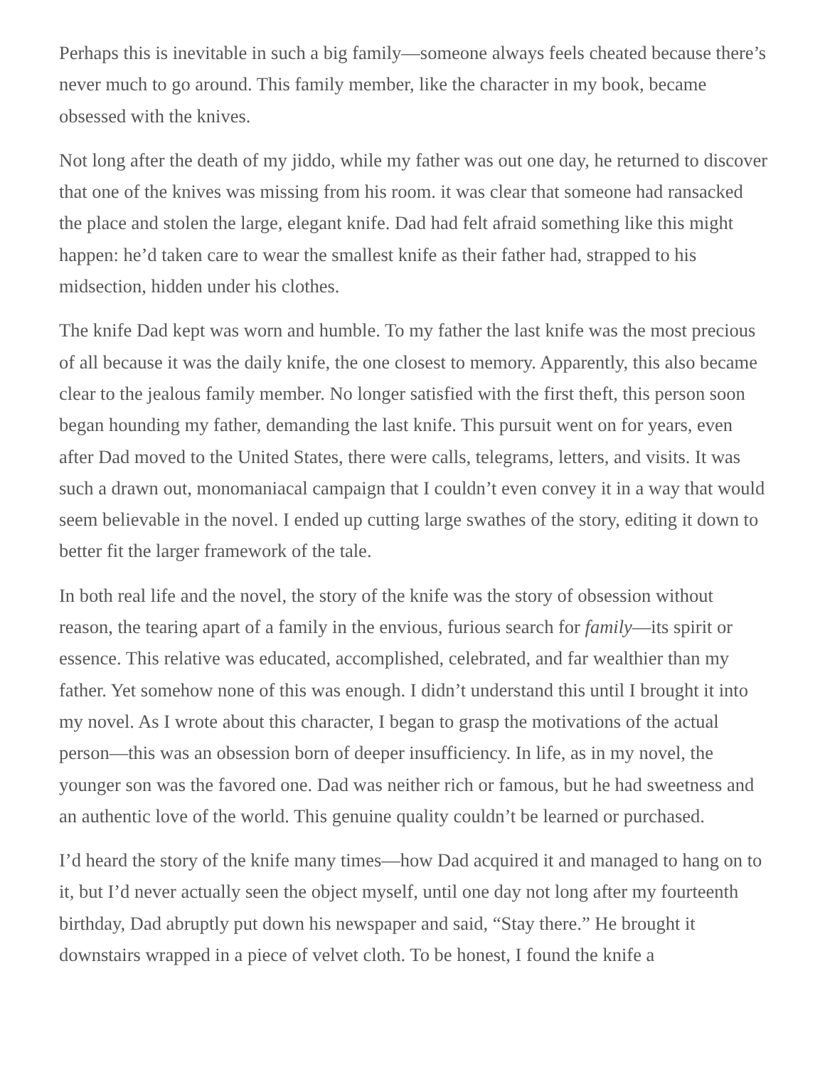Perhaps this is inevitable in such a big family—someone always feels cheated because there’s never much to go around. This family member, like the character in my book, became obsessed with the knives.
Not long after the death of my jiddo, while my father was out one day, he returned to discover that one of the knives was missing from his room. it was clear that someone had ransacked the place and stolen the large, elegant knife. Dad had felt afraid something like this might happen: he’d taken care to wear the smallest knife as their father had, strapped to his midsection, hidden under his clothes.
The knife Dad kept was worn and humble. To my father the last knife was the most precious of all because it was the daily knife, the one closest to memory. Apparently, this also became clear to the jealous family member. No longer satisfied with the first theft, this person soon began hounding my father, demanding the last knife. This pursuit went on for years, even after Dad moved to the United States, there were calls, telegrams, letters, and visits. It was such a drawn out, monomaniacal campaign that I couldn’t even convey it in a way that would seem believable in the novel. I ended up cutting large swathes of the story, editing it down to better fit the larger framework of the tale.
In both real life and the novel, the story of the knife was the story of obsession without reason, the tearing apart of a family in the envious, furious search for family—its spirit or essence. This relative was educated, accomplished, celebrated, and far wealthier than my father. Yet somehow none of this was enough. I didn’t understand this until I brought it into my novel. As I wrote about this character, I began to grasp the motivations of the actual person—this was an obsession born of deeper insufficiency. In life, as in my novel, the younger son was the favored one. Dad was neither rich or famous, but he had sweetness and an authentic love of the world. This genuine quality couldn’t be learned or purchased.
I’d heard the story of the knife many times—how Dad acquired it and managed to hang on to it, but I’d never actually seen the object myself, until one day not long after my fourteenth birthday, Dad abruptly put down his newspaper and said, “Stay there.” He brought it downstairs wrapped in a piece of velvet cloth. To be honest, I found the knife a